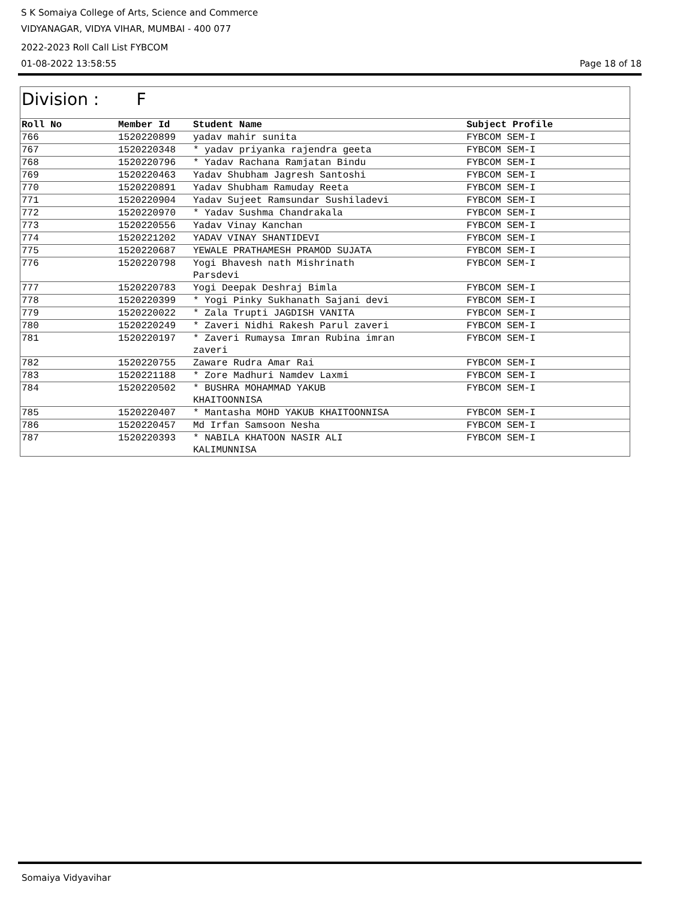S K Somaiya College of Arts, Science and Commerce
VIDYANAGAR, VIDYA VIHAR, MUMBAI - 400 077
2022-2023 Roll Call List FYBCOM
01-08-2022 13:58:55 Page 18 of 18
Division : F
| Roll No | Member Id | Student Name | Subject Profile |
| --- | --- | --- | --- |
| 766 | 1520220899 | yadav mahir sunita | FYBCOM SEM-I |
| 767 | 1520220348 | * yadav priyanka rajendra geeta | FYBCOM SEM-I |
| 768 | 1520220796 | * Yadav Rachana Ramjatan Bindu | FYBCOM SEM-I |
| 769 | 1520220463 | Yadav Shubham Jagresh Santoshi | FYBCOM SEM-I |
| 770 | 1520220891 | Yadav Shubham Ramuday Reeta | FYBCOM SEM-I |
| 771 | 1520220904 | Yadav Sujeet Ramsundar Sushiladevi | FYBCOM SEM-I |
| 772 | 1520220970 | * Yadav Sushma Chandrakala | FYBCOM SEM-I |
| 773 | 1520220556 | Yadav Vinay Kanchan | FYBCOM SEM-I |
| 774 | 1520221202 | YADAV VINAY SHANTIDEVI | FYBCOM SEM-I |
| 775 | 1520220687 | YEWALE PRATHAMESH PRAMOD SUJATA | FYBCOM SEM-I |
| 776 | 1520220798 | Yogi Bhavesh nath Mishrinath Parsdevi | FYBCOM SEM-I |
| 777 | 1520220783 | Yogi Deepak Deshraj Bimla | FYBCOM SEM-I |
| 778 | 1520220399 | * Yogi Pinky Sukhanath Sajani devi | FYBCOM SEM-I |
| 779 | 1520220022 | * Zala Trupti JAGDISH VANITA | FYBCOM SEM-I |
| 780 | 1520220249 | * Zaveri Nidhi Rakesh Parul zaveri | FYBCOM SEM-I |
| 781 | 1520220197 | * Zaveri Rumaysa Imran Rubina imran zaveri | FYBCOM SEM-I |
| 782 | 1520220755 | Zaware Rudra Amar Rai | FYBCOM SEM-I |
| 783 | 1520221188 | * Zore Madhuri Namdev Laxmi | FYBCOM SEM-I |
| 784 | 1520220502 | * BUSHRA MOHAMMAD YAKUB KHAITOONNISA | FYBCOM SEM-I |
| 785 | 1520220407 | * Mantasha MOHD YAKUB KHAITOONNISA | FYBCOM SEM-I |
| 786 | 1520220457 | Md Irfan Samsoon Nesha | FYBCOM SEM-I |
| 787 | 1520220393 | * NABILA KHATOON NASIR ALI KALIMUNNISA | FYBCOM SEM-I |
Somaiya Vidyavihar